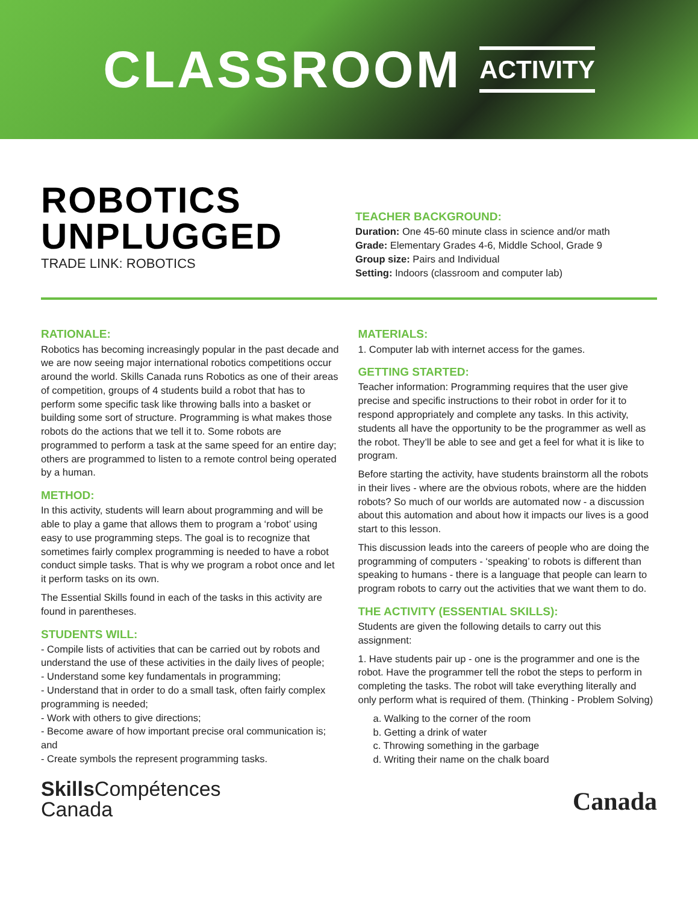CLASSROOM ACTIVITY
ROBOTICS
UNPLUGGED
TRADE LINK: ROBOTICS
TEACHER BACKGROUND:
Duration: One 45-60 minute class in science and/or math
Grade: Elementary Grades 4-6, Middle School, Grade 9
Group size: Pairs and Individual
Setting: Indoors (classroom and computer lab)
RATIONALE:
Robotics has becoming increasingly popular in the past decade and we are now seeing major international robotics competitions occur around the world. Skills Canada runs Robotics as one of their areas of competition, groups of 4 students build a robot that has to perform some specific task like throwing balls into a basket or building some sort of structure. Programming is what makes those robots do the actions that we tell it to. Some robots are programmed to perform a task at the same speed for an entire day; others are programmed to listen to a remote control being operated by a human.
METHOD:
In this activity, students will learn about programming and will be able to play a game that allows them to program a ‘robot’ using easy to use programming steps. The goal is to recognize that sometimes fairly complex programming is needed to have a robot conduct simple tasks. That is why we program a robot once and let it perform tasks on its own.
The Essential Skills found in each of the tasks in this activity are found in parentheses.
STUDENTS WILL:
- Compile lists of activities that can be carried out by robots and understand the use of these activities in the daily lives of people;
- Understand some key fundamentals in programming;
- Understand that in order to do a small task, often fairly complex programming is needed;
- Work with others to give directions;
- Become aware of how important precise oral communication is; and
- Create symbols the represent programming tasks.
MATERIALS:
1. Computer lab with internet access for the games.
GETTING STARTED:
Teacher information: Programming requires that the user give precise and specific instructions to their robot in order for it to respond appropriately and complete any tasks. In this activity, students all have the opportunity to be the programmer as well as the robot. They’ll be able to see and get a feel for what it is like to program.
Before starting the activity, have students brainstorm all the robots in their lives - where are the obvious robots, where are the hidden robots? So much of our worlds are automated now - a discussion about this automation and about how it impacts our lives is a good start to this lesson.
This discussion leads into the careers of people who are doing the programming of computers - ‘speaking’ to robots is different than speaking to humans - there is a language that people can learn to program robots to carry out the activities that we want them to do.
THE ACTIVITY (ESSENTIAL SKILLS):
Students are given the following details to carry out this assignment:
1. Have students pair up - one is the programmer and one is the robot. Have the programmer tell the robot the steps to perform in completing the tasks. The robot will take everything literally and only perform what is required of them. (Thinking - Problem Solving)
a. Walking to the corner of the room
b. Getting a drink of water
c. Throwing something in the garbage
d. Writing their name on the chalk board
Skills Compétences
Canada
Canada